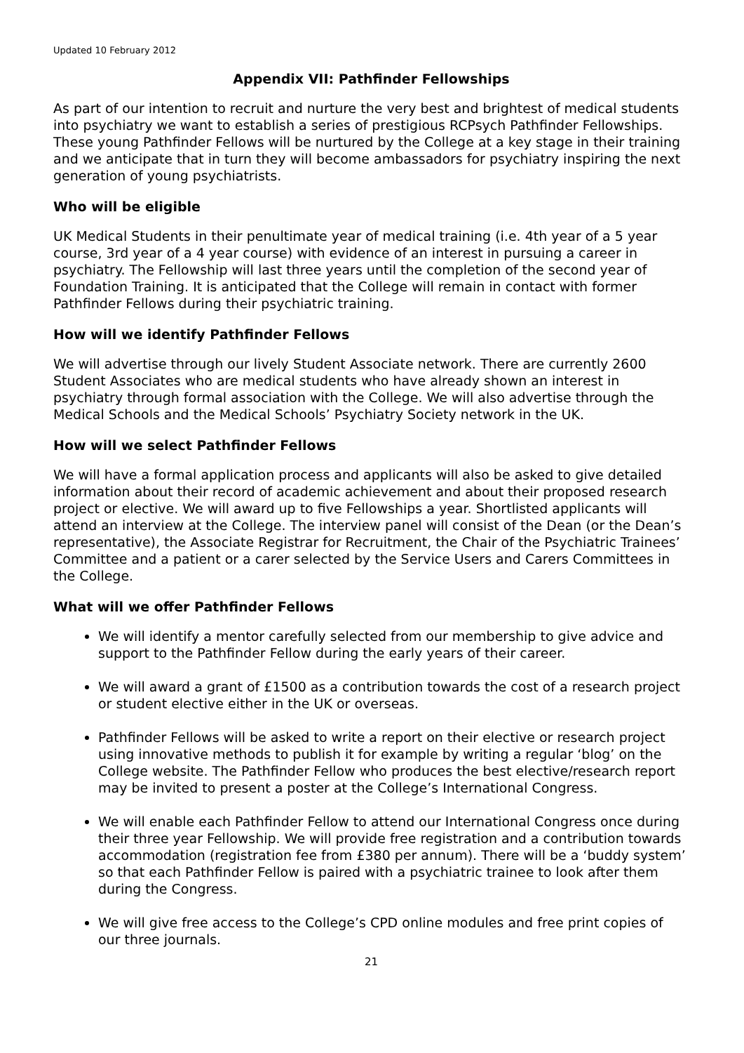Updated 10 February 2012
Appendix VII: Pathfinder Fellowships
As part of our intention to recruit and nurture the very best and brightest of medical students into psychiatry we want to establish a series of prestigious RCPsych Pathfinder Fellowships. These young Pathfinder Fellows will be nurtured by the College at a key stage in their training and we anticipate that in turn they will become ambassadors for psychiatry inspiring the next generation of young psychiatrists.
Who will be eligible
UK Medical Students in their penultimate year of medical training (i.e. 4th year of a 5 year course, 3rd year of a 4 year course) with evidence of an interest in pursuing a career in psychiatry. The Fellowship will last three years until the completion of the second year of Foundation Training. It is anticipated that the College will remain in contact with former Pathfinder Fellows during their psychiatric training.
How will we identify Pathfinder Fellows
We will advertise through our lively Student Associate network. There are currently 2600 Student Associates who are medical students who have already shown an interest in psychiatry through formal association with the College. We will also advertise through the Medical Schools and the Medical Schools’ Psychiatry Society network in the UK.
How will we select Pathfinder Fellows
We will have a formal application process and applicants will also be asked to give detailed information about their record of academic achievement and about their proposed research project or elective. We will award up to five Fellowships a year. Shortlisted applicants will attend an interview at the College. The interview panel will consist of the Dean (or the Dean’s representative), the Associate Registrar for Recruitment, the Chair of the Psychiatric Trainees’ Committee and a patient or a carer selected by the Service Users and Carers Committees in the College.
What will we offer Pathfinder Fellows
We will identify a mentor carefully selected from our membership to give advice and support to the Pathfinder Fellow during the early years of their career.
We will award a grant of £1500 as a contribution towards the cost of a research project or student elective either in the UK or overseas.
Pathfinder Fellows will be asked to write a report on their elective or research project using innovative methods to publish it for example by writing a regular ‘blog’ on the College website. The Pathfinder Fellow who produces the best elective/research report may be invited to present a poster at the College’s International Congress.
We will enable each Pathfinder Fellow to attend our International Congress once during their three year Fellowship. We will provide free registration and a contribution towards accommodation (registration fee from £380 per annum). There will be a ‘buddy system’ so that each Pathfinder Fellow is paired with a psychiatric trainee to look after them during the Congress.
We will give free access to the College’s CPD online modules and free print copies of our three journals.
21